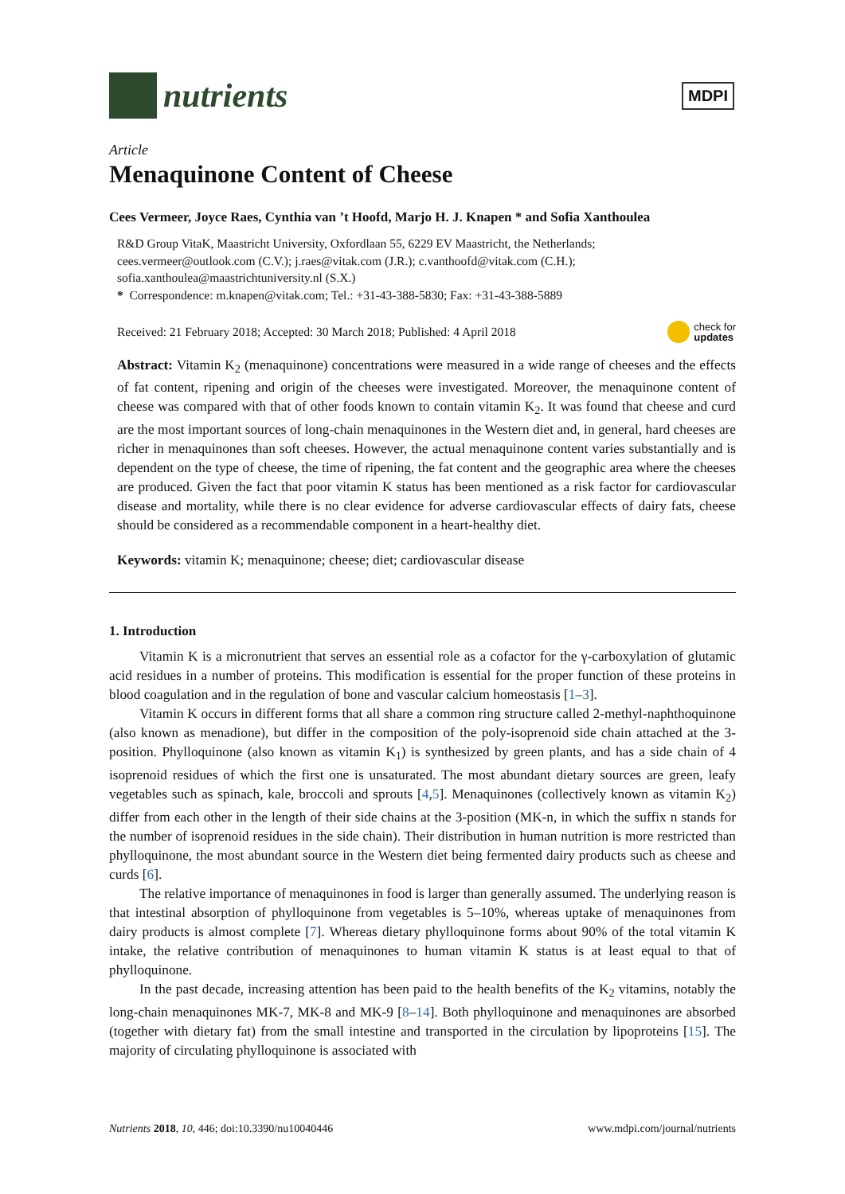nutrients
MDPI
Article
Menaquinone Content of Cheese
Cees Vermeer, Joyce Raes, Cynthia van ’t Hoofd, Marjo H. J. Knapen * and Sofia Xanthoulea
R&D Group VitaK, Maastricht University, Oxfordlaan 55, 6229 EV Maastricht, the Netherlands;
cees.vermeer@outlook.com (C.V.); j.raes@vitak.com (J.R.); c.vanthoofd@vitak.com (C.H.);
sofia.xanthoulea@maastrichtuniversity.nl (S.X.)
* Correspondence: m.knapen@vitak.com; Tel.: +31-43-388-5830; Fax: +31-43-388-5889
Received: 21 February 2018; Accepted: 30 March 2018; Published: 4 April 2018 check for
updates
Abstract: Vitamin K<sub>2</sub> (menaquinone) concentrations were measured in a wide range of cheeses and the effects of fat content, ripening and origin of the cheeses were investigated. Moreover, the menaquinone content of cheese was compared with that of other foods known to contain vitamin K<sub>2</sub>. It was found that cheese and curd are the most important sources of long-chain menaquinones in the Western diet and, in general, hard cheeses are richer in menaquinones than soft cheeses. However, the actual menaquinone content varies substantially and is dependent on the type of cheese, the time of ripening, the fat content and the geographic area where the cheeses are produced. Given the fact that poor vitamin K status has been mentioned as a risk factor for cardiovascular disease and mortality, while there is no clear evidence for adverse cardiovascular effects of dairy fats, cheese should be considered as a recommendable component in a heart-healthy diet.
Keywords: vitamin K; menaquinone; cheese; diet; cardiovascular disease
1. Introduction
Vitamin K is a micronutrient that serves an essential role as a cofactor for the γ-carboxylation of glutamic acid residues in a number of proteins. This modification is essential for the proper function of these proteins in blood coagulation and in the regulation of bone and vascular calcium homeostasis [1–3].
Vitamin K occurs in different forms that all share a common ring structure called 2-methyl-naphthoquinone (also known as menadione), but differ in the composition of the poly-isoprenoid side chain attached at the 3-position. Phylloquinone (also known as vitamin K<sub>1</sub>) is synthesized by green plants, and has a side chain of 4 isoprenoid residues of which the first one is unsaturated. The most abundant dietary sources are green, leafy vegetables such as spinach, kale, broccoli and sprouts [4,5]. Menaquinones (collectively known as vitamin K<sub>2</sub>) differ from each other in the length of their side chains at the 3-position (MK-n, in which the suffix n stands for the number of isoprenoid residues in the side chain). Their distribution in human nutrition is more restricted than phylloquinone, the most abundant source in the Western diet being fermented dairy products such as cheese and curds [6].
The relative importance of menaquinones in food is larger than generally assumed. The underlying reason is that intestinal absorption of phylloquinone from vegetables is 5–10%, whereas uptake of menaquinones from dairy products is almost complete [7]. Whereas dietary phylloquinone forms about 90% of the total vitamin K intake, the relative contribution of menaquinones to human vitamin K status is at least equal to that of phylloquinone.
In the past decade, increasing attention has been paid to the health benefits of the K<sub>2</sub> vitamins, notably the long-chain menaquinones MK-7, MK-8 and MK-9 [8–14]. Both phylloquinone and menaquinones are absorbed (together with dietary fat) from the small intestine and transported in the circulation by lipoproteins [15]. The majority of circulating phylloquinone is associated with
Nutrients 2018, 10, 446; doi:10.3390/nu10040446 www.mdpi.com/journal/nutrients